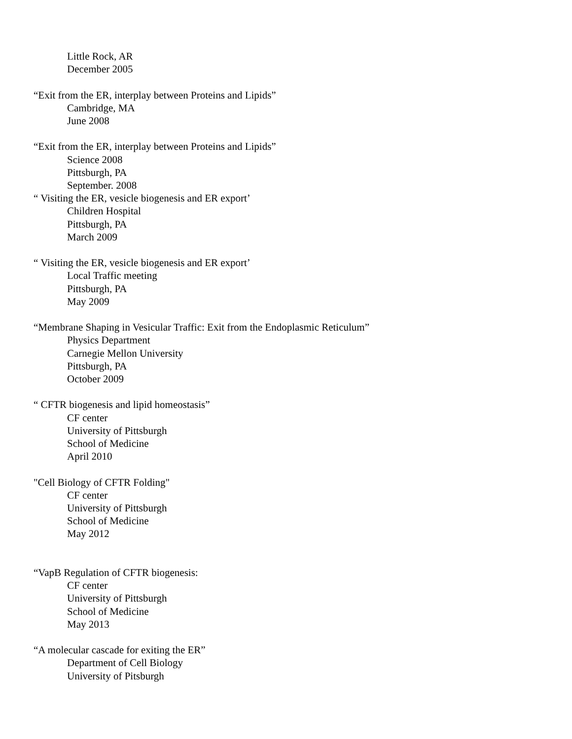Little Rock, AR
December 2005
“Exit from the ER, interplay between Proteins and Lipids”
Cambridge, MA
June 2008
“Exit from the ER, interplay between Proteins and Lipids”
Science 2008
Pittsburgh, PA
September. 2008
“ Visiting the ER, vesicle biogenesis and ER export’
Children Hospital
Pittsburgh, PA
March 2009
“ Visiting the ER, vesicle biogenesis and ER export’
Local Traffic meeting
Pittsburgh, PA
May 2009
“Membrane Shaping in Vesicular Traffic: Exit from the Endoplasmic Reticulum”
Physics Department
Carnegie Mellon University
Pittsburgh, PA
October 2009
“ CFTR biogenesis and lipid homeostasis”
CF center
University of Pittsburgh
School of Medicine
April 2010
"Cell Biology of CFTR Folding"
CF center
University of Pittsburgh
School of Medicine
May 2012
“VapB Regulation of CFTR biogenesis:
CF center
University of Pittsburgh
School of Medicine
May 2013
“A molecular cascade for exiting the ER”
Department of Cell Biology
University of Pitsburgh